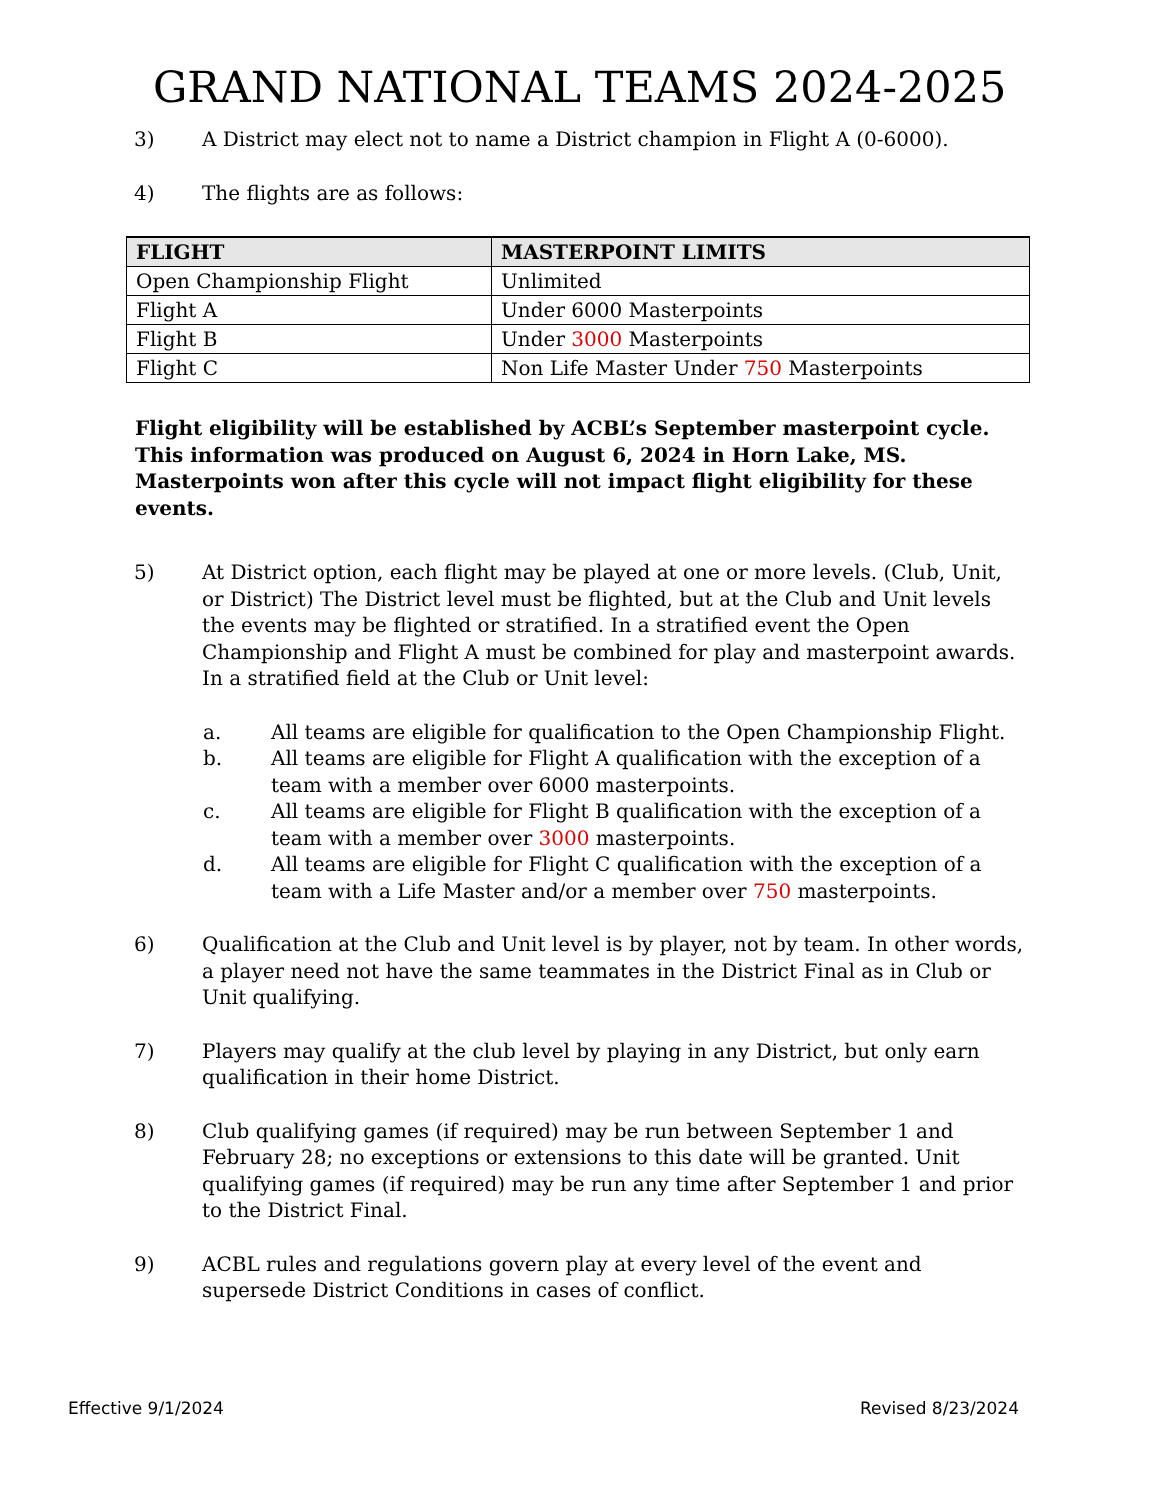GRAND NATIONAL TEAMS 2024-2025
3) A District may elect not to name a District champion in Flight A (0-6000).
4) The flights are as follows:
| FLIGHT | MASTERPOINT LIMITS |
| --- | --- |
| Open Championship Flight | Unlimited |
| Flight A | Under 6000 Masterpoints |
| Flight B | Under 3000 Masterpoints |
| Flight C | Non Life Master Under 750 Masterpoints |
Flight eligibility will be established by ACBL’s September masterpoint cycle. This information was produced on August 6, 2024 in Horn Lake, MS. Masterpoints won after this cycle will not impact flight eligibility for these events.
5) At District option, each flight may be played at one or more levels. (Club, Unit, or District) The District level must be flighted, but at the Club and Unit levels the events may be flighted or stratified. In a stratified event the Open Championship and Flight A must be combined for play and masterpoint awards. In a stratified field at the Club or Unit level:
a. All teams are eligible for qualification to the Open Championship Flight.
b. All teams are eligible for Flight A qualification with the exception of a team with a member over 6000 masterpoints.
c. All teams are eligible for Flight B qualification with the exception of a team with a member over 3000 masterpoints.
d. All teams are eligible for Flight C qualification with the exception of a team with a Life Master and/or a member over 750 masterpoints.
6) Qualification at the Club and Unit level is by player, not by team. In other words, a player need not have the same teammates in the District Final as in Club or Unit qualifying.
7) Players may qualify at the club level by playing in any District, but only earn qualification in their home District.
8) Club qualifying games (if required) may be run between September 1 and February 28; no exceptions or extensions to this date will be granted. Unit qualifying games (if required) may be run any time after September 1 and prior to the District Final.
9) ACBL rules and regulations govern play at every level of the event and supersede District Conditions in cases of conflict.
Effective 9/1/2024 Revised 8/23/2024